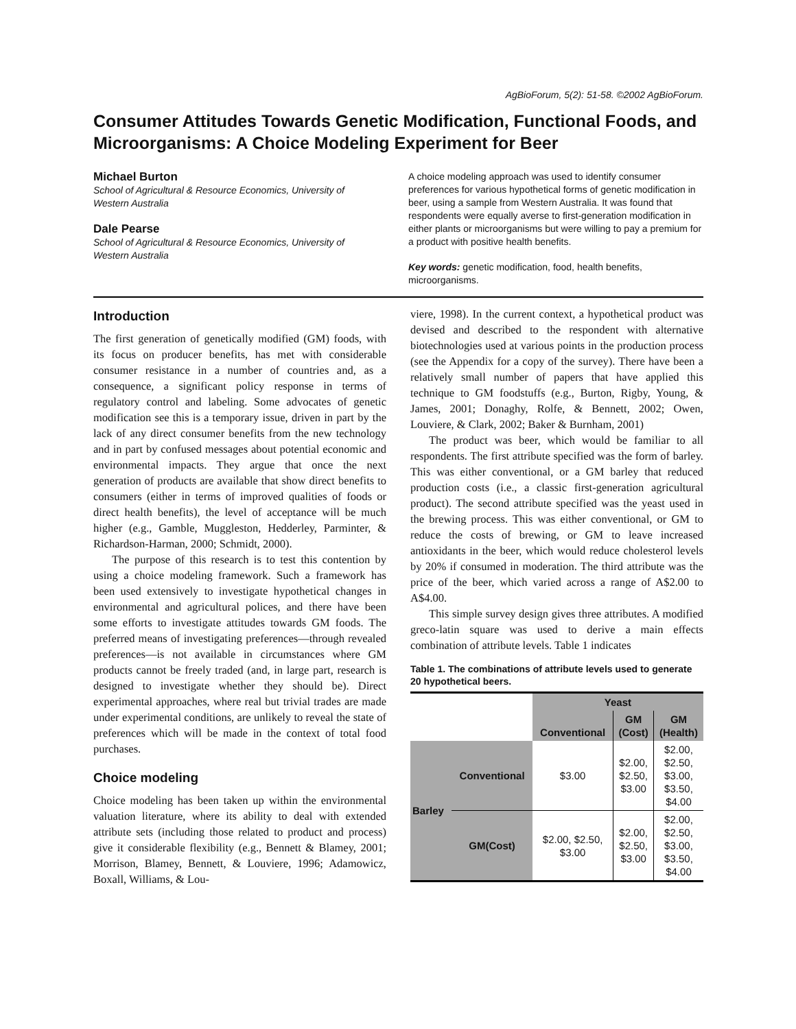AgBioForum, 5(2): 51-58. ©2002 AgBioForum.
Consumer Attitudes Towards Genetic Modification, Functional Foods, and Microorganisms: A Choice Modeling Experiment for Beer
Michael Burton
School of Agricultural & Resource Economics, University of Western Australia
Dale Pearse
School of Agricultural & Resource Economics, University of Western Australia
A choice modeling approach was used to identify consumer preferences for various hypothetical forms of genetic modification in beer, using a sample from Western Australia. It was found that respondents were equally averse to first-generation modification in either plants or microorganisms but were willing to pay a premium for a product with positive health benefits.
Key words: genetic modification, food, health benefits, microorganisms.
Introduction
The first generation of genetically modified (GM) foods, with its focus on producer benefits, has met with considerable consumer resistance in a number of countries and, as a consequence, a significant policy response in terms of regulatory control and labeling. Some advocates of genetic modification see this is a temporary issue, driven in part by the lack of any direct consumer benefits from the new technology and in part by confused messages about potential economic and environmental impacts. They argue that once the next generation of products are available that show direct benefits to consumers (either in terms of improved qualities of foods or direct health benefits), the level of acceptance will be much higher (e.g., Gamble, Muggleston, Hedderley, Parminter, & Richardson-Harman, 2000; Schmidt, 2000).
The purpose of this research is to test this contention by using a choice modeling framework. Such a framework has been used extensively to investigate hypothetical changes in environmental and agricultural polices, and there have been some efforts to investigate attitudes towards GM foods. The preferred means of investigating preferences—through revealed preferences—is not available in circumstances where GM products cannot be freely traded (and, in large part, research is designed to investigate whether they should be). Direct experimental approaches, where real but trivial trades are made under experimental conditions, are unlikely to reveal the state of preferences which will be made in the context of total food purchases.
Choice modeling
Choice modeling has been taken up within the environmental valuation literature, where its ability to deal with extended attribute sets (including those related to product and process) give it considerable flexibility (e.g., Bennett & Blamey, 2001; Morrison, Blamey, Bennett, & Louviere, 1996; Adamowicz, Boxall, Williams, & Lou-
viere, 1998). In the current context, a hypothetical product was devised and described to the respondent with alternative biotechnologies used at various points in the production process (see the Appendix for a copy of the survey). There have been a relatively small number of papers that have applied this technique to GM foodstuffs (e.g., Burton, Rigby, Young, & James, 2001; Donaghy, Rolfe, & Bennett, 2002; Owen, Louviere, & Clark, 2002; Baker & Burnham, 2001)
The product was beer, which would be familiar to all respondents. The first attribute specified was the form of barley. This was either conventional, or a GM barley that reduced production costs (i.e., a classic first-generation agricultural product). The second attribute specified was the yeast used in the brewing process. This was either conventional, or GM to reduce the costs of brewing, or GM to leave increased antioxidants in the beer, which would reduce cholesterol levels by 20% if consumed in moderation. The third attribute was the price of the beer, which varied across a range of A$2.00 to A$4.00.
This simple survey design gives three attributes. A modified greco-latin square was used to derive a main effects combination of attribute levels. Table 1 indicates
Table 1. The combinations of attribute levels used to generate 20 hypothetical beers.
| | | Yeast | | |
| --- | --- | --- | --- | --- |
| | | Conventional | GM (Cost) | GM (Health) |
| Barley | Conventional | $3.00 | $2.00, $2.50, $3.00 | $2.00, $2.50, $3.00, $3.50, $4.00 |
| | GM(Cost) | $2.00, $2.50, $3.00 | $2.00, $2.50, $3.00 | $2.00, $2.50, $3.00, $3.50, $4.00 |